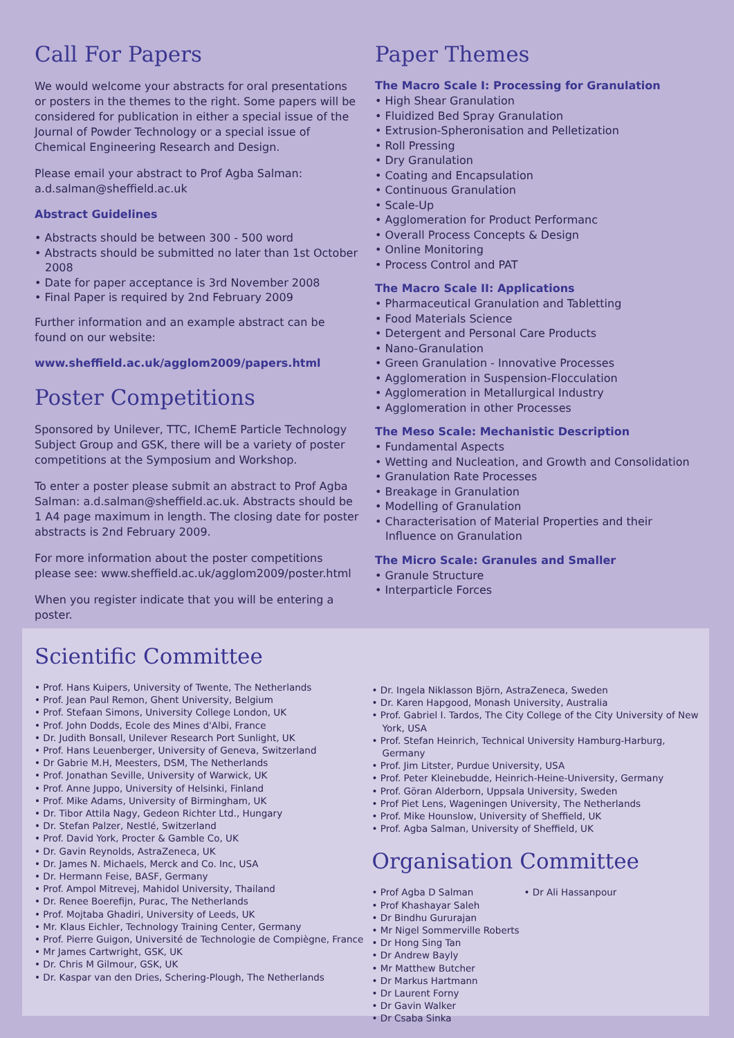Call For Papers
We would welcome your abstracts for oral presentations or posters in the themes to the right. Some papers will be considered for publication in either a special issue of the Journal of Powder Technology or a special issue of Chemical Engineering Research and Design.
Please email your abstract to Prof Agba Salman:
a.d.salman@sheffield.ac.uk
Abstract Guidelines
• Abstracts should be between 300 - 500 word
• Abstracts should be submitted no later than 1st October 2008
• Date for paper acceptance is 3rd November 2008
• Final Paper is required by 2nd February 2009
Further information and an example abstract can be found on our website:
www.sheffield.ac.uk/agglom2009/papers.html
Poster Competitions
Sponsored by Unilever, TTC, IChemE Particle Technology Subject Group and GSK, there will be a variety of poster competitions at the Symposium and Workshop.
To enter a poster please submit an abstract to Prof Agba Salman: a.d.salman@sheffield.ac.uk. Abstracts should be 1 A4 page maximum in length. The closing date for poster abstracts is 2nd February 2009.
For more information about the poster competitions please see: www.sheffield.ac.uk/agglom2009/poster.html
When you register indicate that you will be entering a poster.
Paper Themes
The Macro Scale I: Processing for Granulation
• High Shear Granulation
• Fluidized Bed Spray Granulation
• Extrusion-Spheronisation and Pelletization
• Roll Pressing
• Dry Granulation
• Coating and Encapsulation
• Continuous Granulation
• Scale-Up
• Agglomeration for Product Performanc
• Overall Process Concepts & Design
• Online Monitoring
• Process Control and PAT
The Macro Scale II: Applications
• Pharmaceutical Granulation and Tabletting
• Food Materials Science
• Detergent and Personal Care Products
• Nano-Granulation
• Green Granulation - Innovative Processes
• Agglomeration in Suspension-Flocculation
• Agglomeration in Metallurgical Industry
• Agglomeration in other Processes
The Meso Scale: Mechanistic Description
• Fundamental Aspects
• Wetting and Nucleation, and Growth and Consolidation
• Granulation Rate Processes
• Breakage in Granulation
• Modelling of Granulation
• Characterisation of Material Properties and their Influence on Granulation
The Micro Scale: Granules and Smaller
• Granule Structure
• Interparticle Forces
Scientific Committee
• Prof. Hans Kuipers, University of Twente, The Netherlands
• Prof. Jean Paul Remon, Ghent University, Belgium
• Prof. Stefaan Simons, University College London, UK
• Prof. John Dodds, Ecole des Mines d'Albi, France
• Dr. Judith Bonsall, Unilever Research Port Sunlight, UK
• Prof. Hans Leuenberger, University of Geneva, Switzerland
• Dr Gabrie M.H, Meesters, DSM, The Netherlands
• Prof. Jonathan Seville, University of Warwick, UK
• Prof. Anne Juppo, University of Helsinki, Finland
• Prof. Mike Adams, University of Birmingham, UK
• Dr. Tibor Attila Nagy, Gedeon Richter Ltd., Hungary
• Dr. Stefan Palzer, Nestlé, Switzerland
• Prof. David York, Procter & Gamble Co, UK
• Dr. Gavin Reynolds, AstraZeneca, UK
• Dr. James N. Michaels, Merck and Co. Inc, USA
• Dr. Hermann Feise, BASF, Germany
• Prof. Ampol Mitrevej, Mahidol University, Thailand
• Dr. Renee Boerefijn, Purac, The Netherlands
• Prof. Mojtaba Ghadiri, University of Leeds, UK
• Mr. Klaus Eichler, Technology Training Center, Germany
• Prof. Pierre Guigon, Université de Technologie de Compiègne, France
• Mr James Cartwright, GSK, UK
• Dr. Chris M Gilmour, GSK, UK
• Dr. Kaspar van den Dries, Schering-Plough, The Netherlands
• Dr. Ingela Niklasson Björn, AstraZeneca, Sweden
• Dr. Karen Hapgood, Monash University, Australia
• Prof. Gabriel I. Tardos, The City College of the City University of New York, USA
• Prof. Stefan Heinrich, Technical University Hamburg-Harburg, Germany
• Prof. Jim Litster, Purdue University, USA
• Prof. Peter Kleinebudde, Heinrich-Heine-University, Germany
• Prof. Göran Alderborn, Uppsala University, Sweden
• Prof Piet Lens, Wageningen University, The Netherlands
• Prof. Mike Hounslow, University of Sheffield, UK
• Prof. Agba Salman, University of Sheffield, UK
Organisation Committee
• Prof Agba D Salman
• Prof Khashayar Saleh
• Dr Bindhu Gururajan
• Mr Nigel Sommerville Roberts
• Dr Hong Sing Tan
• Dr Andrew Bayly
• Mr Matthew Butcher
• Dr Markus Hartmann
• Dr Laurent Forny
• Dr Gavin Walker
• Dr Csaba Sinka
• Dr Ali Hassanpour